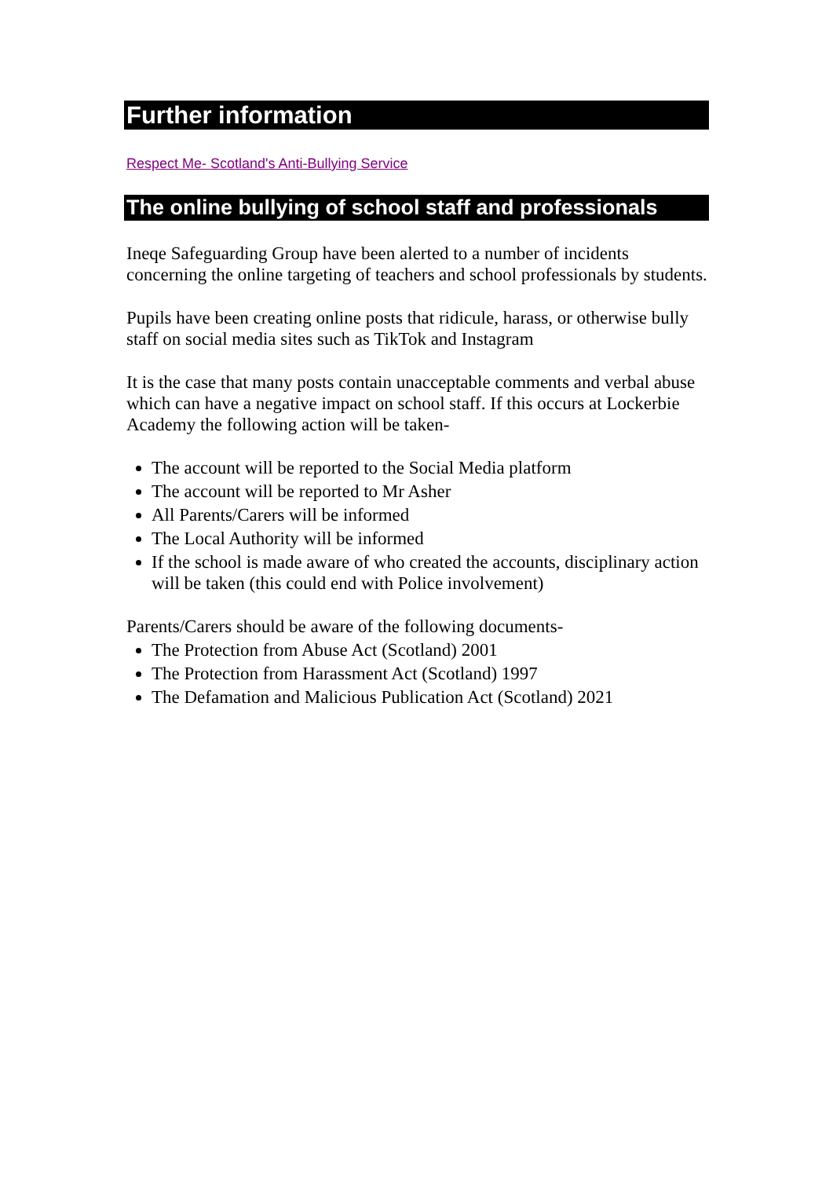Further information
Respect Me- Scotland's Anti-Bullying Service
The online bullying of school staff and professionals
Ineqe Safeguarding Group have been alerted to a number of incidents concerning the online targeting of teachers and school professionals by students.
Pupils have been creating online posts that ridicule, harass, or otherwise bully staff on social media sites such as TikTok and Instagram
It is the case that many posts contain unacceptable comments and verbal abuse which can have a negative impact on school staff. If this occurs at Lockerbie Academy the following action will be taken-
The account will be reported to the Social Media platform
The account will be reported to Mr Asher
All Parents/Carers will be informed
The Local Authority will be informed
If the school is made aware of who created the accounts, disciplinary action will be taken (this could end with Police involvement)
Parents/Carers should be aware of the following documents-
The Protection from Abuse Act (Scotland) 2001
The Protection from Harassment Act (Scotland) 1997
The Defamation and Malicious Publication Act (Scotland) 2021